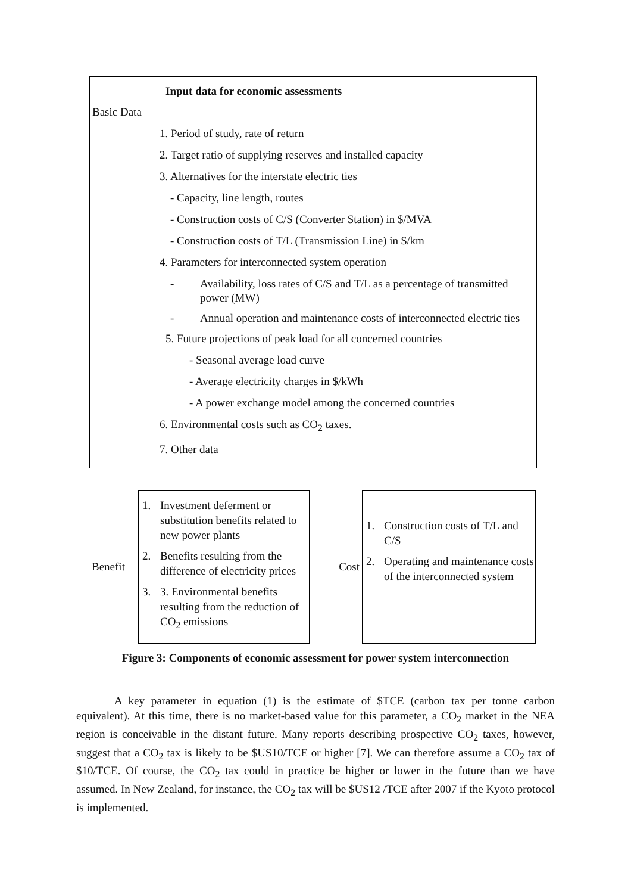Basic Data
Input data for economic assessments
1. Period of study, rate of return
2. Target ratio of supplying reserves and installed capacity
3. Alternatives for the interstate electric ties
- Capacity, line length, routes
- Construction costs of C/S (Converter Station) in $/MVA
- Construction costs of T/L (Transmission Line) in $/km
4. Parameters for interconnected system operation
- Availability, loss rates of C/S and T/L as a percentage of transmitted power (MW)
- Annual operation and maintenance costs of interconnected electric ties
5. Future projections of peak load for all concerned countries
- Seasonal average load curve
- Average electricity charges in $/kWh
- A power exchange model among the concerned countries
6. Environmental costs such as CO<sub>2</sub> taxes.
7. Other data
Benefit
1. Investment deferment or substitution benefits related to new power plants
2. Benefits resulting from the difference of electricity prices
3. 3. Environmental benefits resulting from the reduction of CO<sub>2</sub> emissions
Cost
1. Construction costs of T/L and C/S
2. Operating and maintenance costs of the interconnected system
Figure 3: Components of economic assessment for power system interconnection
A key parameter in equation (1) is the estimate of $TCE (carbon tax per tonne carbon equivalent). At this time, there is no market-based value for this parameter, a CO<sub>2</sub> market in the NEA region is conceivable in the distant future. Many reports describing prospective CO<sub>2</sub> taxes, however, suggest that a CO<sub>2</sub> tax is likely to be $US10/TCE or higher [7]. We can therefore assume a CO<sub>2</sub> tax of $10/TCE. Of course, the CO<sub>2</sub> tax could in practice be higher or lower in the future than we have assumed. In New Zealand, for instance, the CO<sub>2</sub> tax will be $US12 /TCE after 2007 if the Kyoto protocol is implemented.